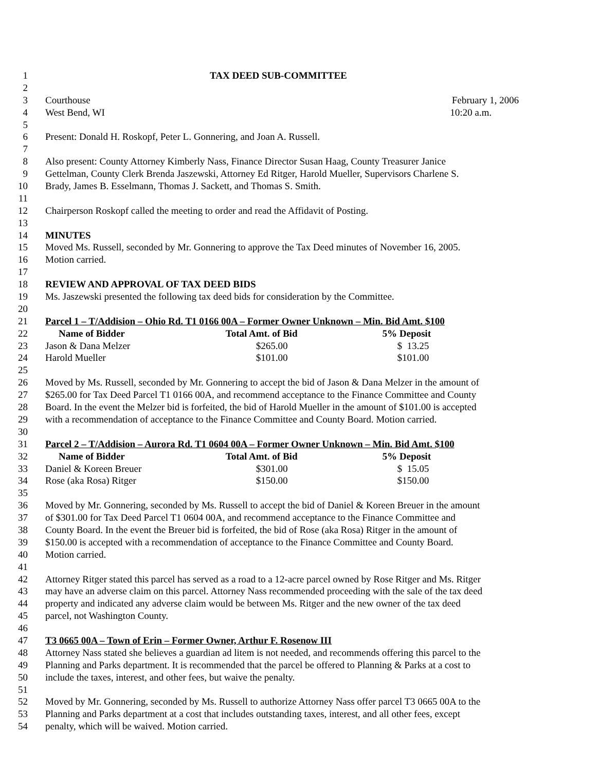1 TAX DEED SUB-COMMITTEE
2
3 Courthouse February 1, 2006
4 West Bend, WI 10:20 a.m.
5
6 Present: Donald H. Roskopf, Peter L. Gonnering, and Joan A. Russell.
7
8 Also present: County Attorney Kimberly Nass, Finance Director Susan Haag, County Treasurer Janice
9 Gettelman, County Clerk Brenda Jaszewski, Attorney Ed Ritger, Harold Mueller, Supervisors Charlene S.
10 Brady, James B. Esselmann, Thomas J. Sackett, and Thomas S. Smith.
11
12 Chairperson Roskopf called the meeting to order and read the Affidavit of Posting.
13
14 MINUTES
15 Moved Ms. Russell, seconded by Mr. Gonnering to approve the Tax Deed minutes of November 16, 2005.
16 Motion carried.
17
18 REVIEW AND APPROVAL OF TAX DEED BIDS
19 Ms. Jaszewski presented the following tax deed bids for consideration by the Committee.
20
21 Parcel 1 – T/Addision – Ohio Rd. T1 0166 00A – Former Owner Unknown – Min. Bid Amt. $100
22 Name of Bidder Total Amt. of Bid 5% Deposit
23 Jason & Dana Melzer $265.00 $ 13.25
24 Harold Mueller $101.00 $101.00
25
26 Moved by Ms. Russell, seconded by Mr. Gonnering to accept the bid of Jason & Dana Melzer in the amount of
27 $265.00 for Tax Deed Parcel T1 0166 00A, and recommend acceptance to the Finance Committee and County
28 Board. In the event the Melzer bid is forfeited, the bid of Harold Mueller in the amount of $101.00 is accepted
29 with a recommendation of acceptance to the Finance Committee and County Board. Motion carried.
30
31 Parcel 2 – T/Addision – Aurora Rd. T1 0604 00A – Former Owner Unknown – Min. Bid Amt. $100
32 Name of Bidder Total Amt. of Bid 5% Deposit
33 Daniel & Koreen Breuer $301.00 $ 15.05
34 Rose (aka Rosa) Ritger $150.00 $150.00
35
36 Moved by Mr. Gonnering, seconded by Ms. Russell to accept the bid of Daniel & Koreen Breuer in the amount
37 of $301.00 for Tax Deed Parcel T1 0604 00A, and recommend acceptance to the Finance Committee and
38 County Board. In the event the Breuer bid is forfeited, the bid of Rose (aka Rosa) Ritger in the amount of
39 $150.00 is accepted with a recommendation of acceptance to the Finance Committee and County Board.
40 Motion carried.
41
42 Attorney Ritger stated this parcel has served as a road to a 12-acre parcel owned by Rose Ritger and Ms. Ritger
43 may have an adverse claim on this parcel. Attorney Nass recommended proceeding with the sale of the tax deed
44 property and indicated any adverse claim would be between Ms. Ritger and the new owner of the tax deed
45 parcel, not Washington County.
46
47 T3 0665 00A – Town of Erin – Former Owner, Arthur F. Rosenow III
48 Attorney Nass stated she believes a guardian ad litem is not needed, and recommends offering this parcel to the
49 Planning and Parks department. It is recommended that the parcel be offered to Planning & Parks at a cost to
50 include the taxes, interest, and other fees, but waive the penalty.
51
52 Moved by Mr. Gonnering, seconded by Ms. Russell to authorize Attorney Nass offer parcel T3 0665 00A to the
53 Planning and Parks department at a cost that includes outstanding taxes, interest, and all other fees, except
54 penalty, which will be waived. Motion carried.